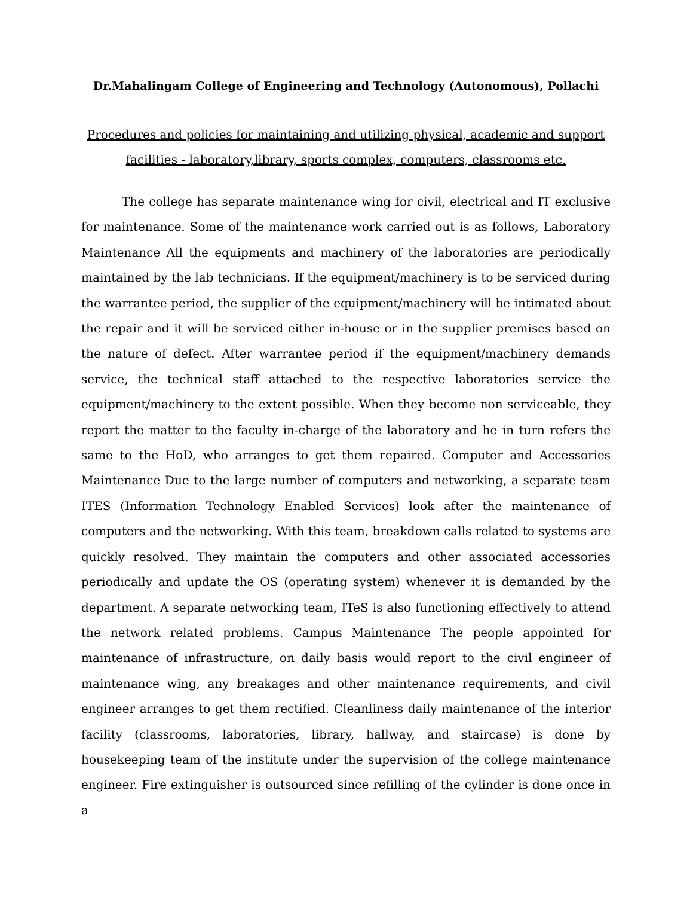Dr.Mahalingam College of Engineering and Technology (Autonomous), Pollachi
Procedures and policies for maintaining and utilizing physical, academic and support facilities - laboratory,library, sports complex, computers, classrooms etc.
The college has separate maintenance wing for civil, electrical and IT exclusive for maintenance. Some of the maintenance work carried out is as follows, Laboratory Maintenance All the equipments and machinery of the laboratories are periodically maintained by the lab technicians. If the equipment/machinery is to be serviced during the warrantee period, the supplier of the equipment/machinery will be intimated about the repair and it will be serviced either in-house or in the supplier premises based on the nature of defect. After warrantee period if the equipment/machinery demands service, the technical staff attached to the respective laboratories service the equipment/machinery to the extent possible. When they become non serviceable, they report the matter to the faculty in-charge of the laboratory and he in turn refers the same to the HoD, who arranges to get them repaired. Computer and Accessories Maintenance Due to the large number of computers and networking, a separate team ITES (Information Technology Enabled Services) look after the maintenance of computers and the networking. With this team, breakdown calls related to systems are quickly resolved. They maintain the computers and other associated accessories periodically and update the OS (operating system) whenever it is demanded by the department. A separate networking team, ITeS is also functioning effectively to attend the network related problems. Campus Maintenance The people appointed for maintenance of infrastructure, on daily basis would report to the civil engineer of maintenance wing, any breakages and other maintenance requirements, and civil engineer arranges to get them rectified. Cleanliness daily maintenance of the interior facility (classrooms, laboratories, library, hallway, and staircase) is done by housekeeping team of the institute under the supervision of the college maintenance engineer. Fire extinguisher is outsourced since refilling of the cylinder is done once in a